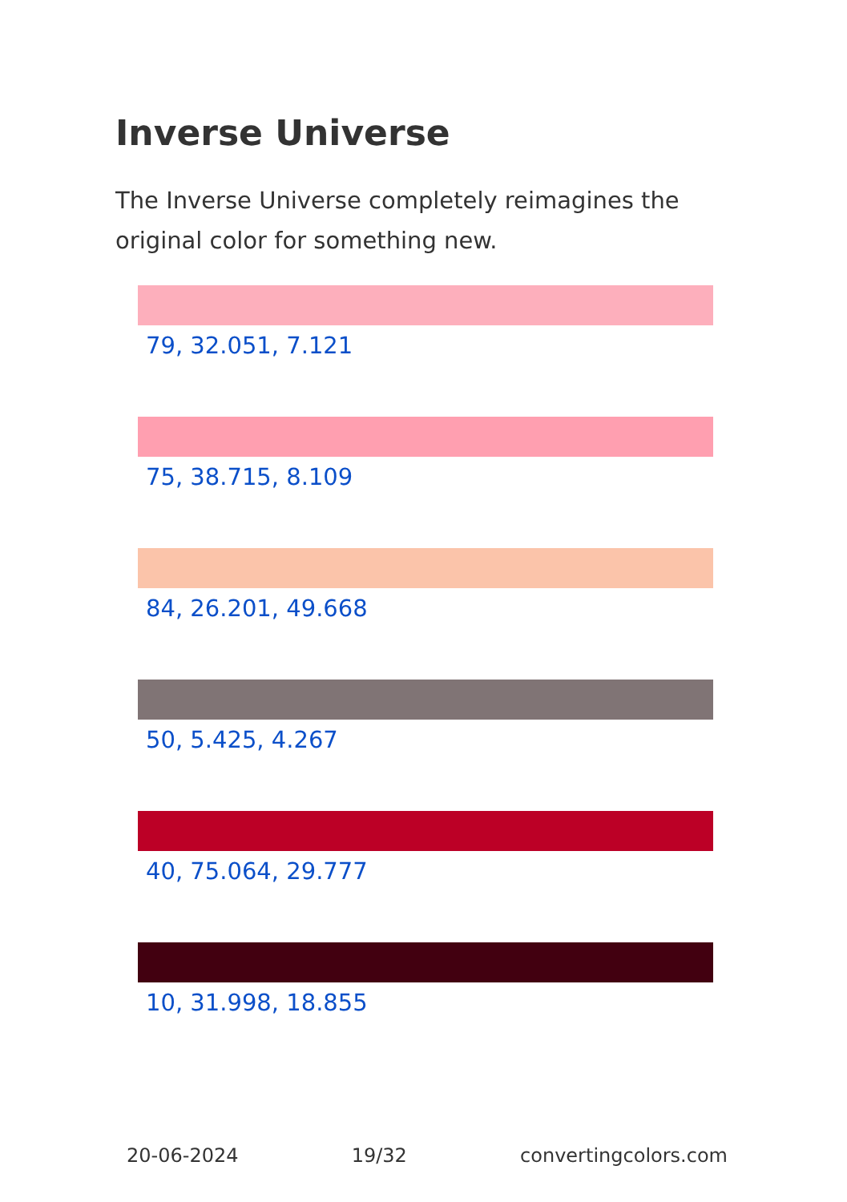Inverse Universe
The Inverse Universe completely reimagines the original color for something new.
79, 32.051, 7.121
75, 38.715, 8.109
84, 26.201, 49.668
50, 5.425, 4.267
40, 75.064, 29.777
10, 31.998, 18.855
20-06-2024 19/32 convertingcolors.com